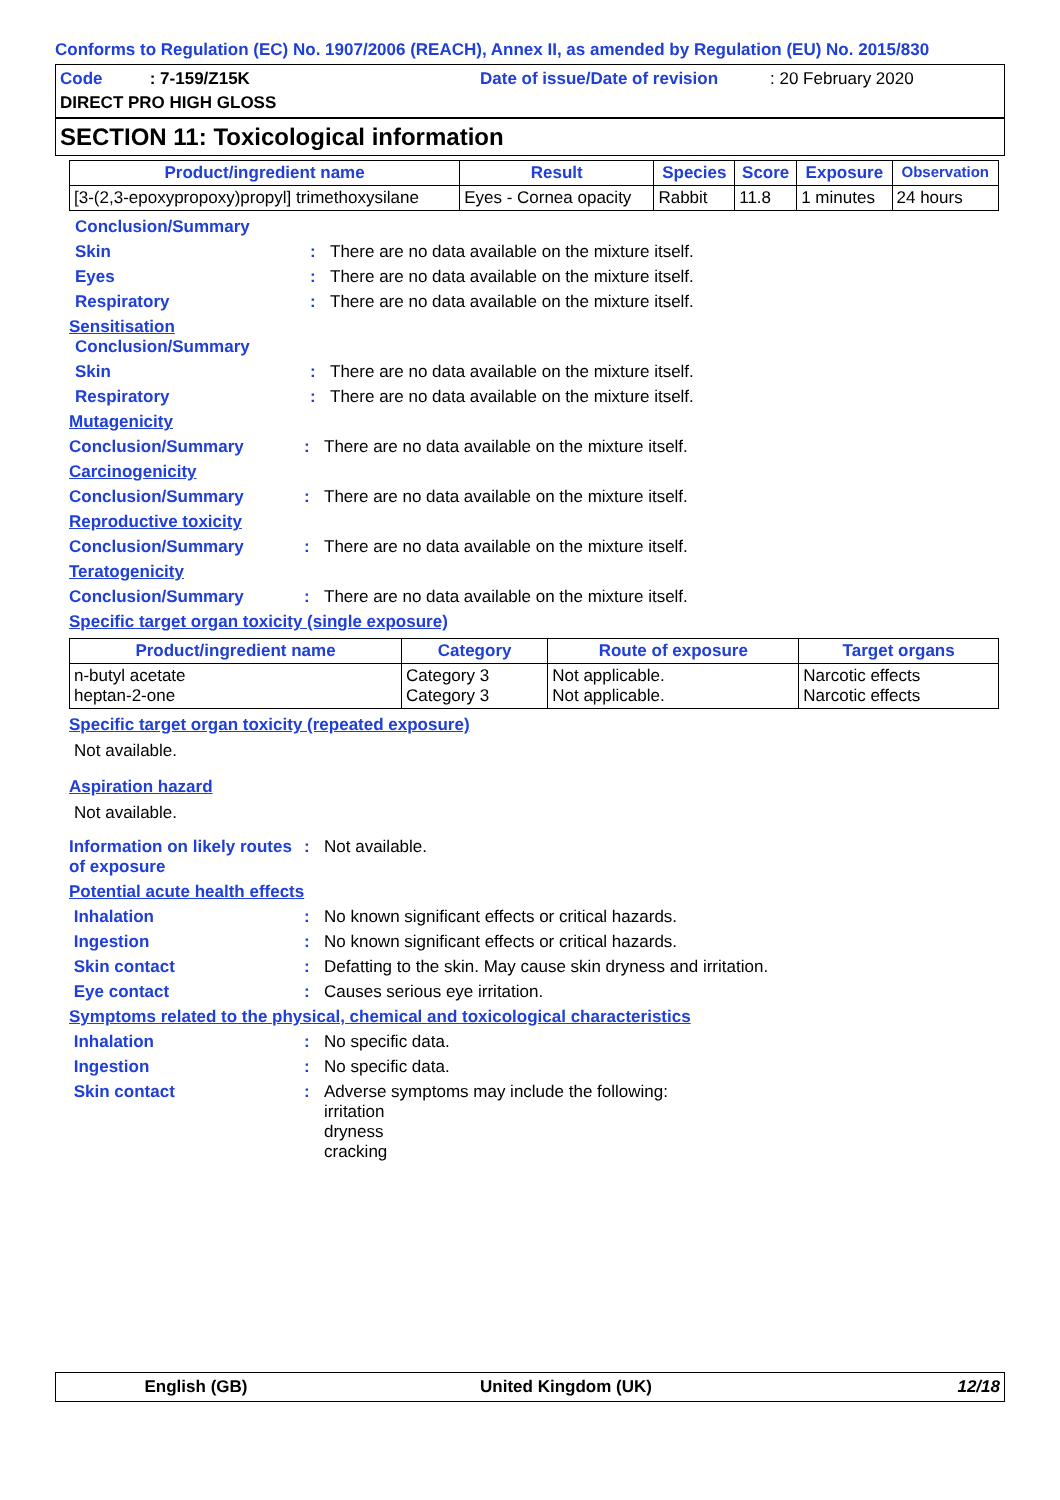Conforms to Regulation (EC) No. 1907/2006 (REACH), Annex II, as amended by Regulation (EU) No. 2015/830
Code : 7-159/Z15K
Date of issue/Date of revision : 20 February 2020
DIRECT PRO HIGH GLOSS
SECTION 11: Toxicological information
| Product/ingredient name | Result | Species | Score | Exposure | Observation |
| --- | --- | --- | --- | --- | --- |
| [3-(2,3-epoxypropoxy)propyl] trimethoxysilane | Eyes - Cornea opacity | Rabbit | 11.8 | 1 minutes | 24 hours |
Conclusion/Summary
Skin : There are no data available on the mixture itself.
Eyes : There are no data available on the mixture itself.
Respiratory : There are no data available on the mixture itself.
Sensitisation
Conclusion/Summary
Skin : There are no data available on the mixture itself.
Respiratory : There are no data available on the mixture itself.
Mutagenicity
Conclusion/Summary : There are no data available on the mixture itself.
Carcinogenicity
Conclusion/Summary : There are no data available on the mixture itself.
Reproductive toxicity
Conclusion/Summary : There are no data available on the mixture itself.
Teratogenicity
Conclusion/Summary : There are no data available on the mixture itself.
Specific target organ toxicity (single exposure)
| Product/ingredient name | Category | Route of exposure | Target organs |
| --- | --- | --- | --- |
| n-butyl acetate heptan-2-one | Category 3 Category 3 | Not applicable. Not applicable. | Narcotic effects Narcotic effects |
Specific target organ toxicity (repeated exposure)
Not available.
Aspiration hazard
Not available.
Information on likely routes of exposure
: Not available.
Potential acute health effects
Inhalation : No known significant effects or critical hazards.
Ingestion : No known significant effects or critical hazards.
Skin contact : Defatting to the skin. May cause skin dryness and irritation.
Eye contact : Causes serious eye irritation.
Symptoms related to the physical, chemical and toxicological characteristics
Inhalation : No specific data.
Ingestion : No specific data.
Skin contact : Adverse symptoms may include the following:
irritation
dryness
cracking
English (GB) United Kingdom (UK) 12/18